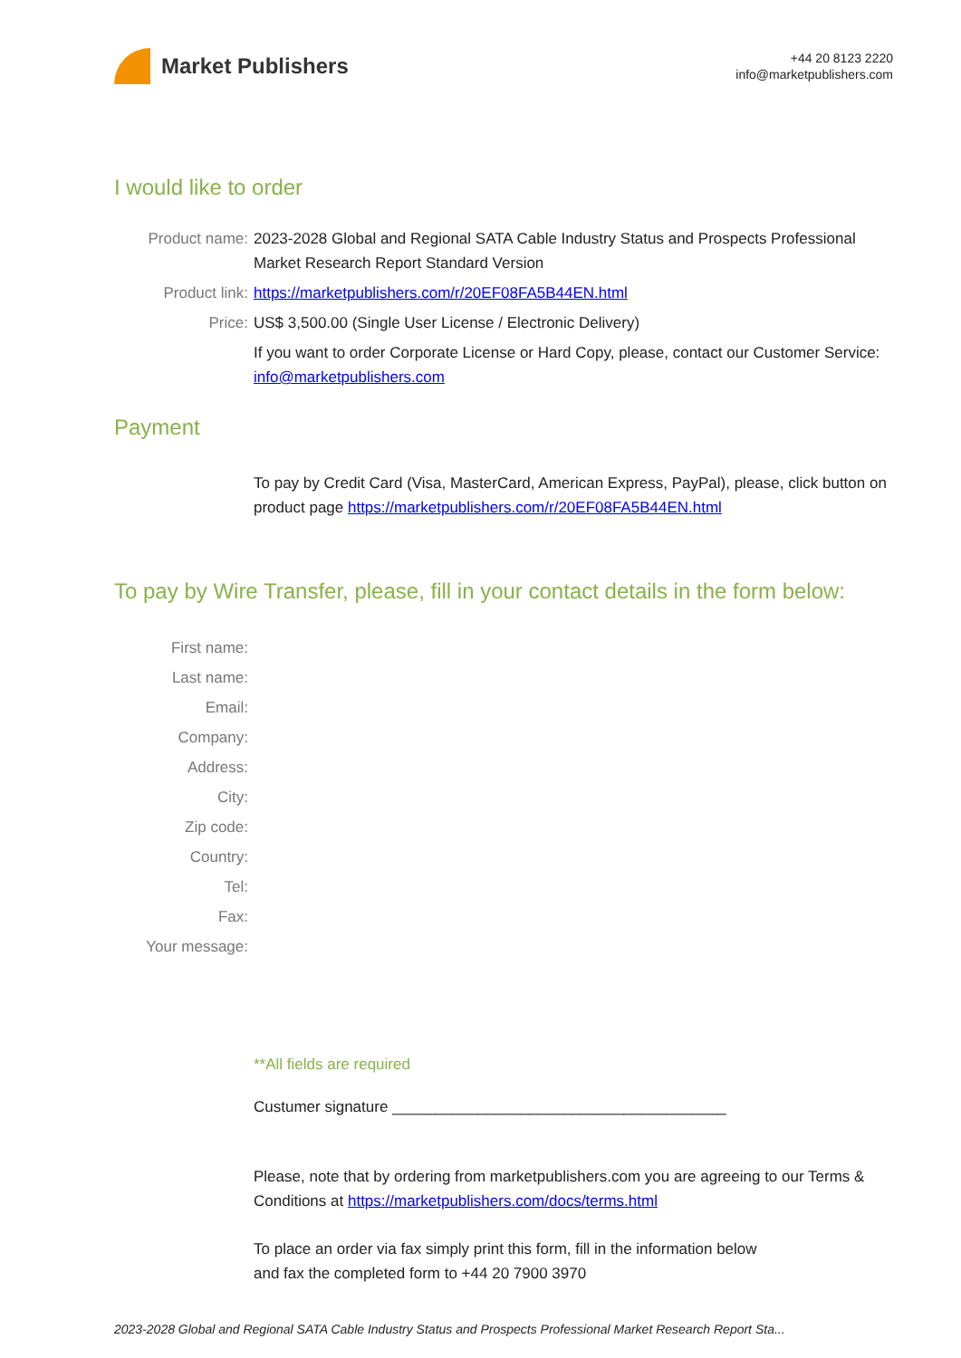Market Publishers
+44 20 8123 2220
info@marketpublishers.com
I would like to order
| Product name: | 2023-2028 Global and Regional SATA Cable Industry Status and Prospects Professional Market Research Report Standard Version |
| Product link: | https://marketpublishers.com/r/20EF08FA5B44EN.html |
| Price: | US$ 3,500.00 (Single User License / Electronic Delivery) |
| | If you want to order Corporate License or Hard Copy, please, contact our Customer Service: info@marketpublishers.com |
Payment
To pay by Credit Card (Visa, MasterCard, American Express, PayPal), please, click button on product page https://marketpublishers.com/r/20EF08FA5B44EN.html
To pay by Wire Transfer, please, fill in your contact details in the form below:
| First name: | |
| Last name: | |
| Email: | |
| Company: | |
| Address: | |
| City: | |
| Zip code: | |
| Country: | |
| Tel: | |
| Fax: | |
| Your message: | |
**All fields are required
Custumer signature _______________________________________
Please, note that by ordering from marketpublishers.com you are agreeing to our Terms & Conditions at https://marketpublishers.com/docs/terms.html
To place an order via fax simply print this form, fill in the information below
and fax the completed form to +44 20 7900 3970
2023-2028 Global and Regional SATA Cable Industry Status and Prospects Professional Market Research Report Sta...